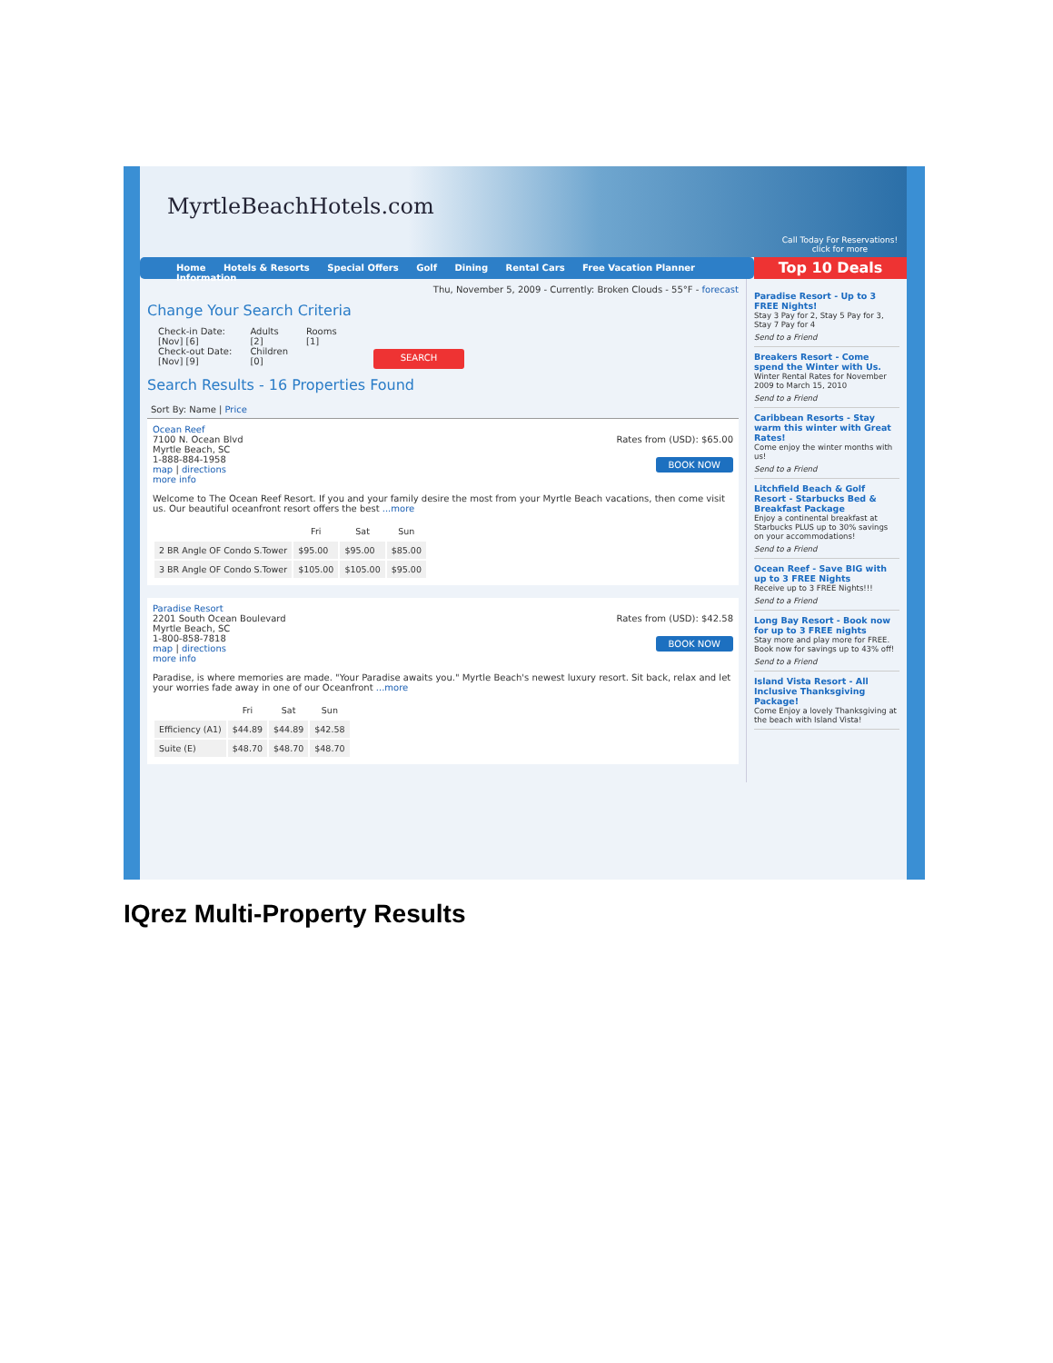MyrtleBeachHotels.com
Call Today For Reservations!
click for more
Home Hotels & Resorts Special Offers Golf Dining Rental Cars Free Vacation Planner Information
Top 10 Deals
Thu, November 5, 2009 - Currently: Broken Clouds - 55°F - forecast
Change Your Search Criteria
Check-in Date:
[Nov] [6]
Check-out Date:
[Nov] [9]
Adults
[2]
Children
[0]
Rooms
[1]
SEARCH
Search Results - 16 Properties Found
Sort By: Name | Price
Ocean Reef
7100 N. Ocean Blvd
Myrtle Beach, SC
1-888-884-1958
map | directions
more info
Rates from (USD): $65.00
BOOK NOW
Welcome to The Ocean Reef Resort. If you and your family desire the most from your Myrtle Beach vacations, then come visit us. Our beautiful oceanfront resort offers the best ...more
| | Fri | Sat | Sun |
| --- | --- | --- | --- |
| 2 BR Angle OF Condo S.Tower | $95.00 | $95.00 | $85.00 |
| 3 BR Angle OF Condo S.Tower | $105.00 | $105.00 | $95.00 |
Paradise Resort
2201 South Ocean Boulevard
Myrtle Beach, SC
1-800-858-7818
map | directions
more info
Rates from (USD): $42.58
BOOK NOW
Paradise, is where memories are made. "Your Paradise awaits you." Myrtle Beach's newest luxury resort. Sit back, relax and let your worries fade away in one of our Oceanfront ...more
| | Fri | Sat | Sun |
| --- | --- | --- | --- |
| Efficiency (A1) | $44.89 | $44.89 | $42.58 |
| Suite (E) | $48.70 | $48.70 | $48.70 |
Paradise Resort - Up to 3 FREE Nights!
Stay 3 Pay for 2, Stay 5 Pay for 3, Stay 7 Pay for 4
Send to a Friend
Breakers Resort - Come spend the Winter with Us.
Winter Rental Rates for November 2009 to March 15, 2010
Send to a Friend
Caribbean Resorts - Stay warm this winter with Great Rates!
Come enjoy the winter months with us!
Send to a Friend
Litchfield Beach & Golf Resort - Starbucks Bed & Breakfast Package
Enjoy a continental breakfast at Starbucks PLUS up to 30% savings on your accommodations!
Send to a Friend
Ocean Reef - Save BIG with up to 3 FREE Nights
Receive up to 3 FREE Nights!!!
Send to a Friend
Long Bay Resort - Book now for up to 3 FREE nights
Stay more and play more for FREE. Book now for savings up to 43% off!
Send to a Friend
Island Vista Resort - All Inclusive Thanksgiving Package!
Come Enjoy a lovely Thanksgiving at the beach with Island Vista!
IQrez Multi-Property Results